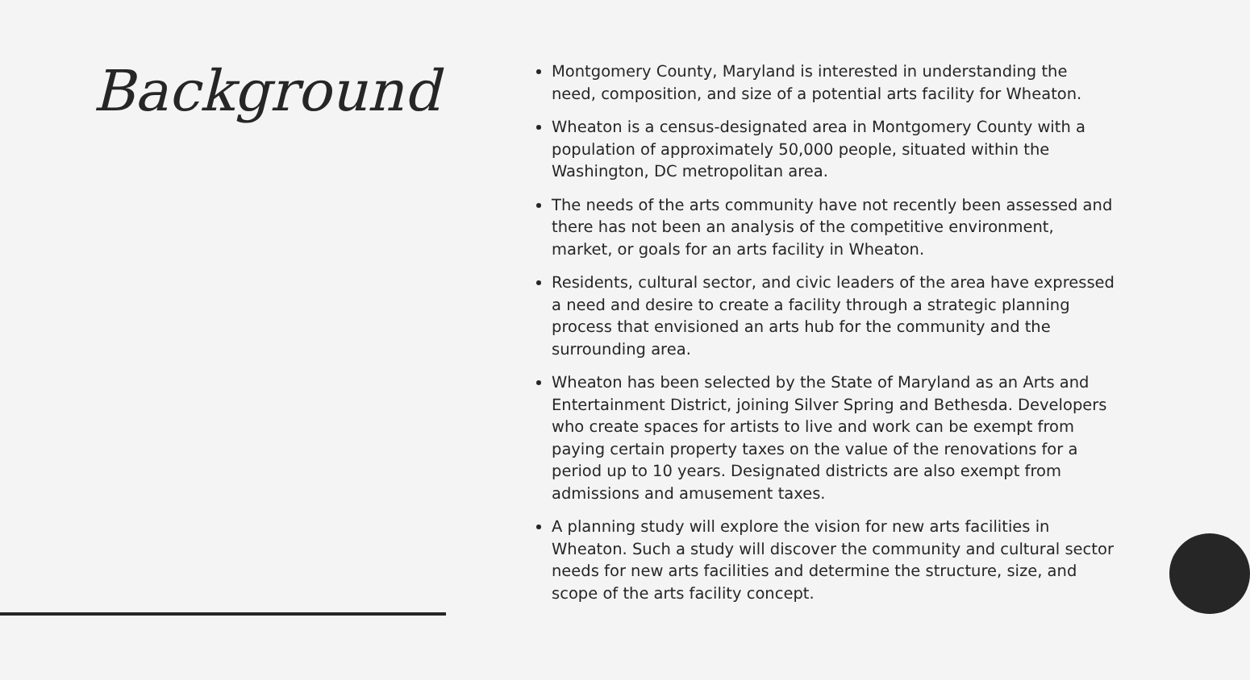Background
Montgomery County, Maryland is interested in understanding the need, composition, and size of a potential arts facility for Wheaton.
Wheaton is a census-designated area in Montgomery County with a population of approximately 50,000 people, situated within the Washington, DC metropolitan area.
The needs of the arts community have not recently been assessed and there has not been an analysis of the competitive environment, market, or goals for an arts facility in Wheaton.
Residents, cultural sector, and civic leaders of the area have expressed a need and desire to create a facility through a strategic planning process that envisioned an arts hub for the community and the surrounding area.
Wheaton has been selected by the State of Maryland as an Arts and Entertainment District, joining Silver Spring and Bethesda. Developers who create spaces for artists to live and work can be exempt from paying certain property taxes on the value of the renovations for a period up to 10 years. Designated districts are also exempt from admissions and amusement taxes.
A planning study will explore the vision for new arts facilities in Wheaton. Such a study will discover the community and cultural sector needs for new arts facilities and determine the structure, size, and scope of the arts facility concept.